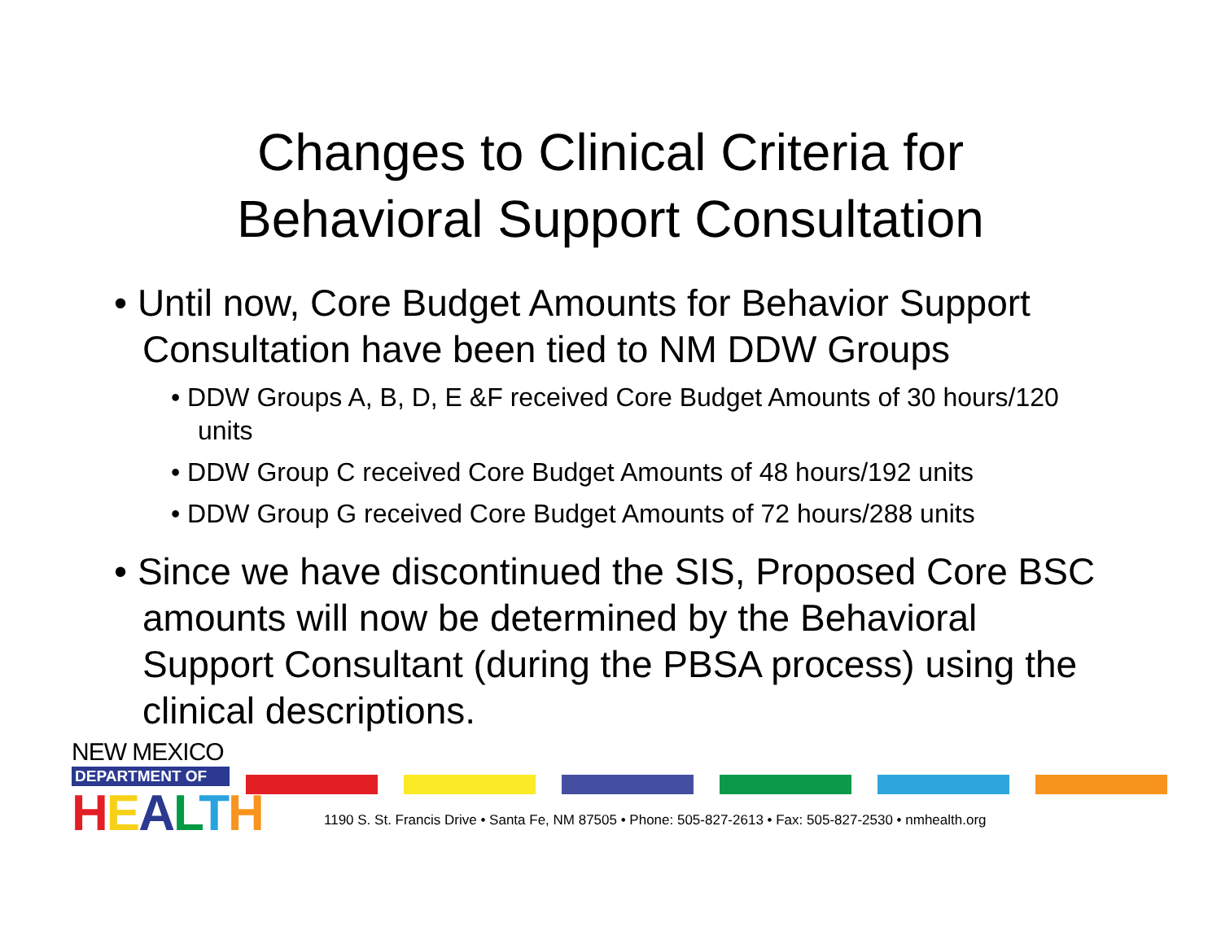Changes to Clinical Criteria for
Behavioral Support Consultation
• Until now, Core Budget Amounts for Behavior Support Consultation have been tied to NM DDW Groups
• DDW Groups A, B, D, E &F received Core Budget Amounts of 30 hours/120 units
• DDW Group C received Core Budget Amounts of 48 hours/192 units
• DDW Group G received Core Budget Amounts of 72 hours/288 units
• Since we have discontinued the SIS, Proposed Core BSC amounts will now be determined by the Behavioral Support Consultant (during the PBSA process) using the clinical descriptions.
NEW MEXICO
DEPARTMENT OF
HEALTH
1190 S. St. Francis Drive • Santa Fe, NM 87505 • Phone: 505-827-2613 • Fax: 505-827-2530 • nmhealth.org